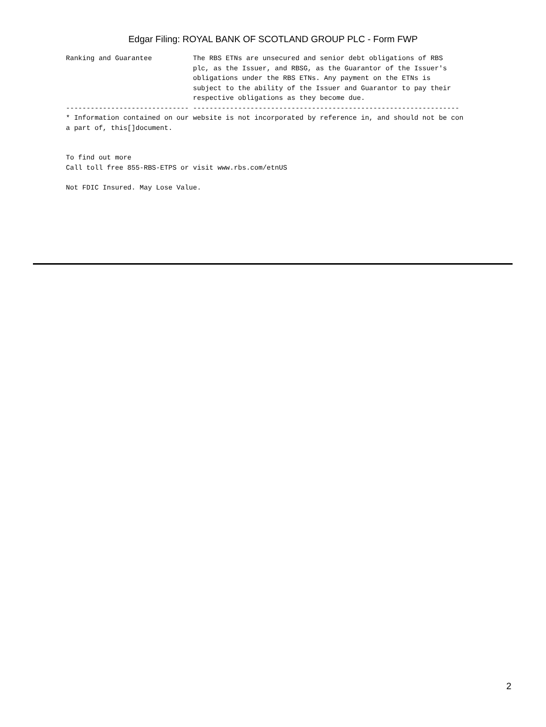Edgar Filing: ROYAL BANK OF SCOTLAND GROUP PLC - Form FWP
Ranking and Guarantee          The RBS ETNs are unsecured and senior debt obligations of RBS
                               plc, as the Issuer, and RBSG, as the Guarantor of the Issuer's
                               obligations under the RBS ETNs. Any payment on the ETNs is
                               subject to the ability of the Issuer and Guarantor to pay their
                               respective obligations as they become due.
------------------------------ -----------------------------------------------------------------
* Information contained on our website is not incorporated by reference in, and should not be con
a part of, this[]document.


To find out more
Call toll free 855-RBS-ETPS or visit www.rbs.com/etnUS

Not FDIC Insured. May Lose Value.
2